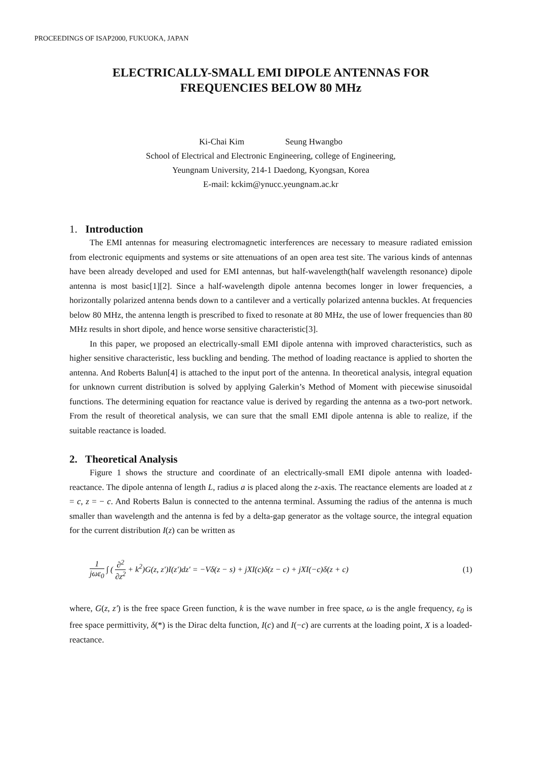PROCEEDINGS OF ISAP2000, FUKUOKA, JAPAN
ELECTRICALLY-SMALL EMI DIPOLE ANTENNAS FOR
FREQUENCIES BELOW 80 MHz
Ki-Chai Kim Seung Hwangbo
School of Electrical and Electronic Engineering, college of Engineering,
Yeungnam University, 214-1 Daedong, Kyongsan, Korea
E-mail: kckim@ynucc.yeungnam.ac.kr
1. Introduction
The EMI antennas for measuring electromagnetic interferences are necessary to measure radiated emission from electronic equipments and systems or site attenuations of an open area test site. The various kinds of antennas have been already developed and used for EMI antennas, but half-wavelength(half wavelength resonance) dipole antenna is most basic[1][2]. Since a half-wavelength dipole antenna becomes longer in lower frequencies, a horizontally polarized antenna bends down to a cantilever and a vertically polarized antenna buckles. At frequencies below 80 MHz, the antenna length is prescribed to fixed to resonate at 80 MHz, the use of lower frequencies than 80 MHz results in short dipole, and hence worse sensitive characteristic[3].
In this paper, we proposed an electrically-small EMI dipole antenna with improved characteristics, such as higher sensitive characteristic, less buckling and bending. The method of loading reactance is applied to shorten the antenna. And Roberts Balun[4] is attached to the input port of the antenna. In theoretical analysis, integral equation for unknown current distribution is solved by applying Galerkin’s Method of Moment with piecewise sinusoidal functions. The determining equation for reactance value is derived by regarding the antenna as a two-port network. From the result of theoretical analysis, we can sure that the small EMI dipole antenna is able to realize, if the suitable reactance is loaded.
2. Theoretical Analysis
Figure 1 shows the structure and coordinate of an electrically-small EMI dipole antenna with loaded-reactance. The dipole antenna of length L, radius a is placed along the z-axis. The reactance elements are loaded at z = c, z = − c. And Roberts Balun is connected to the antenna terminal. Assuming the radius of the antenna is much smaller than wavelength and the antenna is fed by a delta-gap generator as the voltage source, the integral equation for the current distribution I(z) can be written as
1 jωε<sub>0</sub> ∫ ( ∂<sup>2</sup> ∂z<sup>2</sup> + k<sup>2</sup>)G(z, z′)I(z′)dz′ = −Vδ(z − s) + jXI(c)δ(z − c) + jXI(−c)δ(z + c) (1)
where, G(z, z′) is the free space Green function, k is the wave number in free space, ω is the angle frequency, ε<sub>0</sub> is free space permittivity, δ(*) is the Dirac delta function, I(c) and I(−c) are currents at the loading point, X is a loaded-reactance.